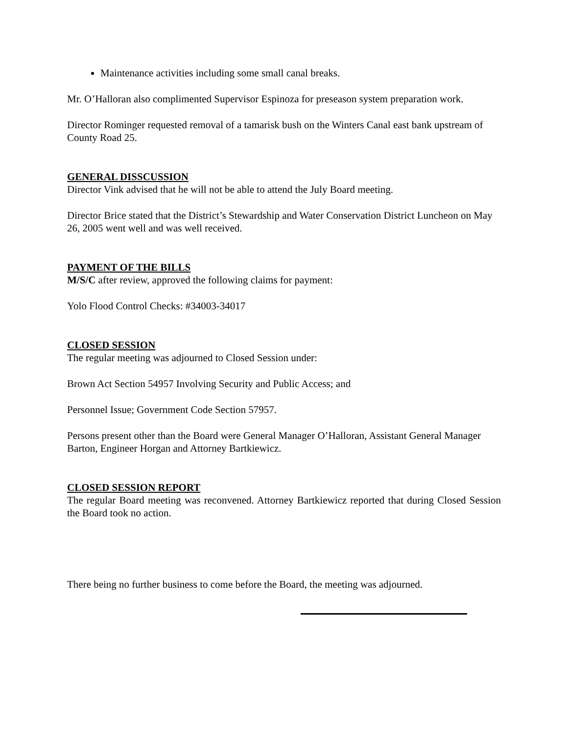Maintenance activities including some small canal breaks.
Mr. O’Halloran also complimented Supervisor Espinoza for preseason system preparation work.
Director Rominger requested removal of a tamarisk bush on the Winters Canal east bank upstream of County Road 25.
GENERAL DISSCUSSION
Director Vink advised that he will not be able to attend the July Board meeting.
Director Brice stated that the District’s Stewardship and Water Conservation District Luncheon on May 26, 2005 went well and was well received.
PAYMENT OF THE BILLS
M/S/C after review, approved the following claims for payment:
Yolo Flood Control Checks: #34003-34017
CLOSED SESSION
The regular meeting was adjourned to Closed Session under:
Brown Act Section 54957 Involving Security and Public Access; and
Personnel Issue; Government Code Section 57957.
Persons present other than the Board were General Manager O’Halloran, Assistant General Manager Barton, Engineer Horgan and Attorney Bartkiewicz.
CLOSED SESSION REPORT
The regular Board meeting was reconvened. Attorney Bartkiewicz reported that during Closed Session the Board took no action.
There being no further business to come before the Board, the meeting was adjourned.